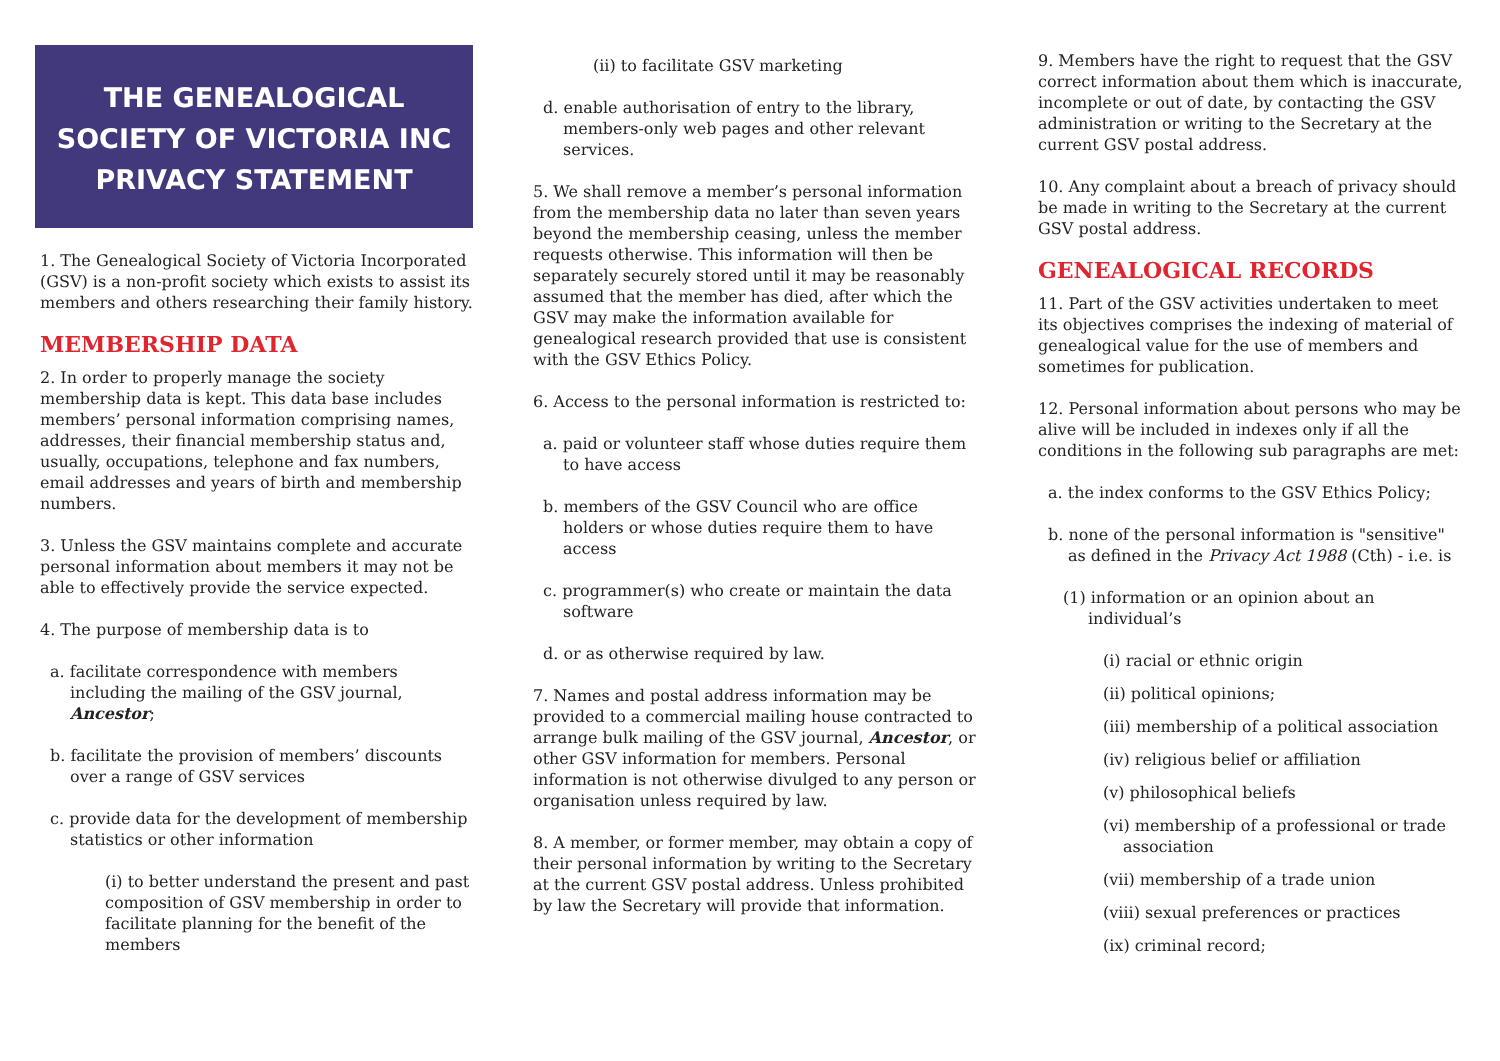THE GENEALOGICAL
SOCIETY OF VICTORIA INC
PRIVACY STATEMENT
1. The Genealogical Society of Victoria Incorporated (GSV) is a non-profit society which exists to assist its members and others researching their family history.
MEMBERSHIP DATA
2. In order to properly manage the society membership data is kept. This data base includes members’ personal information comprising names, addresses, their financial membership status and, usually, occupations, telephone and fax numbers, email addresses and years of birth and membership numbers.
3. Unless the GSV maintains complete and accurate personal information about members it may not be able to effectively provide the service expected.
4. The purpose of membership data is to
a. facilitate correspondence with members including the mailing of the GSV journal, Ancestor;
b. facilitate the provision of members’ discounts over a range of GSV services
c. provide data for the development of membership statistics or other information
(i) to better understand the present and past composition of GSV membership in order to facilitate planning for the benefit of the members
(ii) to facilitate GSV marketing
d. enable authorisation of entry to the library, members-only web pages and other relevant services.
5. We shall remove a member’s personal information from the membership data no later than seven years beyond the membership ceasing, unless the member requests otherwise. This information will then be separately securely stored until it may be reasonably assumed that the member has died, after which the GSV may make the information available for genealogical research provided that use is consistent with the GSV Ethics Policy.
6. Access to the personal information is restricted to:
a. paid or volunteer staff whose duties require them to have access
b. members of the GSV Council who are office holders or whose duties require them to have access
c. programmer(s) who create or maintain the data software
d. or as otherwise required by law.
7. Names and postal address information may be provided to a commercial mailing house contracted to arrange bulk mailing of the GSV journal, Ancestor, or other GSV information for members. Personal information is not otherwise divulged to any person or organisation unless required by law.
8. A member, or former member, may obtain a copy of their personal information by writing to the Secretary at the current GSV postal address. Unless prohibited by law the Secretary will provide that information.
9. Members have the right to request that the GSV correct information about them which is inaccurate, incomplete or out of date, by contacting the GSV administration or writing to the Secretary at the current GSV postal address.
10. Any complaint about a breach of privacy should be made in writing to the Secretary at the current GSV postal address.
GENEALOGICAL RECORDS
11. Part of the GSV activities undertaken to meet its objectives comprises the indexing of material of genealogical value for the use of members and sometimes for publication.
12. Personal information about persons who may be alive will be included in indexes only if all the conditions in the following sub paragraphs are met:
a. the index conforms to the GSV Ethics Policy;
b. none of the personal information is "sensitive" as defined in the Privacy Act 1988 (Cth) - i.e. is
(1) information or an opinion about an individual’s
(i) racial or ethnic origin
(ii) political opinions;
(iii) membership of a political association
(iv) religious belief or affiliation
(v) philosophical beliefs
(vi) membership of a professional or trade association
(vii) membership of a trade union
(viii) sexual preferences or practices
(ix) criminal record;